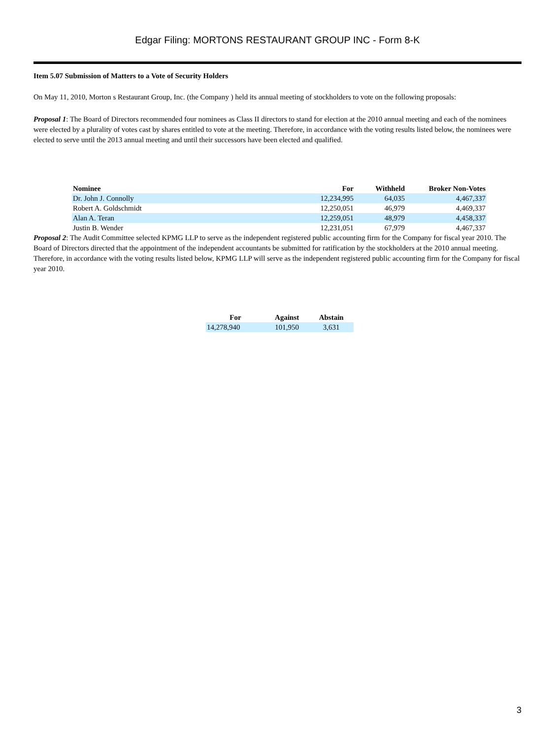Edgar Filing: MORTONS RESTAURANT GROUP INC - Form 8-K
Item 5.07 Submission of Matters to a Vote of Security Holders
On May 11, 2010, Morton s Restaurant Group, Inc. (the Company ) held its annual meeting of stockholders to vote on the following proposals:
Proposal 1: The Board of Directors recommended four nominees as Class II directors to stand for election at the 2010 annual meeting and each of the nominees were elected by a plurality of votes cast by shares entitled to vote at the meeting. Therefore, in accordance with the voting results listed below, the nominees were elected to serve until the 2013 annual meeting and until their successors have been elected and qualified.
| Nominee | For | Withheld | Broker Non-Votes |
| --- | --- | --- | --- |
| Dr. John J. Connolly | 12,234,995 | 64,035 | 4,467,337 |
| Robert A. Goldschmidt | 12,250,051 | 46,979 | 4,469,337 |
| Alan A. Teran | 12,259,051 | 48,979 | 4,458,337 |
| Justin B. Wender | 12,231,051 | 67,979 | 4,467,337 |
Proposal 2: The Audit Committee selected KPMG LLP to serve as the independent registered public accounting firm for the Company for fiscal year 2010. The Board of Directors directed that the appointment of the independent accountants be submitted for ratification by the stockholders at the 2010 annual meeting. Therefore, in accordance with the voting results listed below, KPMG LLP will serve as the independent registered public accounting firm for the Company for fiscal year 2010.
| For | Against | Abstain |
| --- | --- | --- |
| 14,278,940 | 101,950 | 3,631 |
3